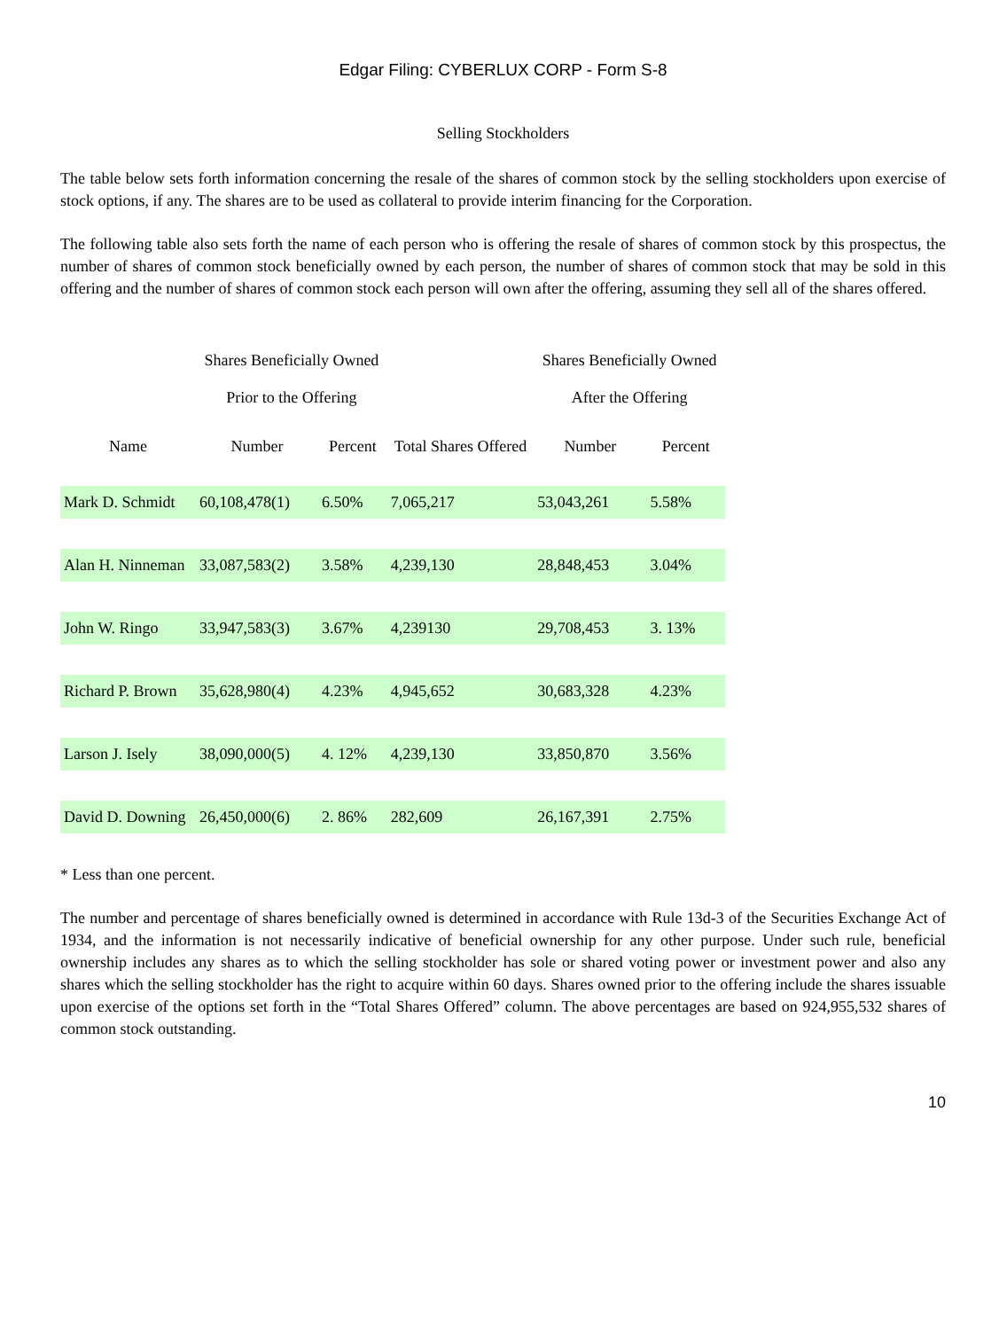Edgar Filing: CYBERLUX CORP - Form S-8
Selling Stockholders
The table below sets forth information concerning the resale of the shares of common stock by the selling stockholders upon exercise of stock options, if any. The shares are to be used as collateral to provide interim financing for the Corporation.
The following table also sets forth the name of each person who is offering the resale of shares of common stock by this prospectus, the number of shares of common stock beneficially owned by each person, the number of shares of common stock that may be sold in this offering and the number of shares of common stock each person will own after the offering, assuming they sell all of the shares offered.
| | Shares Beneficially Owned Prior to the Offering | | | Shares Beneficially Owned After the Offering | |
| --- | --- | --- | --- | --- | --- |
| Name | Number | Percent | Total Shares Offered | Number | Percent |
| Mark D. Schmidt | 60,108,478(1) | 6.50% | 7,065,217 | 53,043,261 | 5.58% |
| Alan H. Ninneman | 33,087,583(2) | 3.58% | 4,239,130 | 28,848,453 | 3.04% |
| John W. Ringo | 33,947,583(3) | 3.67% | 4,239130 | 29,708,453 | 3. 13% |
| Richard P. Brown | 35,628,980(4) | 4.23% | 4,945,652 | 30,683,328 | 4.23% |
| Larson J. Isely | 38,090,000(5) | 4. 12% | 4,239,130 | 33,850,870 | 3.56% |
| David D. Downing | 26,450,000(6) | 2. 86% | 282,609 | 26,167,391 | 2.75% |
* Less than one percent.
The number and percentage of shares beneficially owned is determined in accordance with Rule 13d-3 of the Securities Exchange Act of 1934, and the information is not necessarily indicative of beneficial ownership for any other purpose. Under such rule, beneficial ownership includes any shares as to which the selling stockholder has sole or shared voting power or investment power and also any shares which the selling stockholder has the right to acquire within 60 days. Shares owned prior to the offering include the shares issuable upon exercise of the options set forth in the “Total Shares Offered” column. The above percentages are based on 924,955,532 shares of common stock outstanding.
10